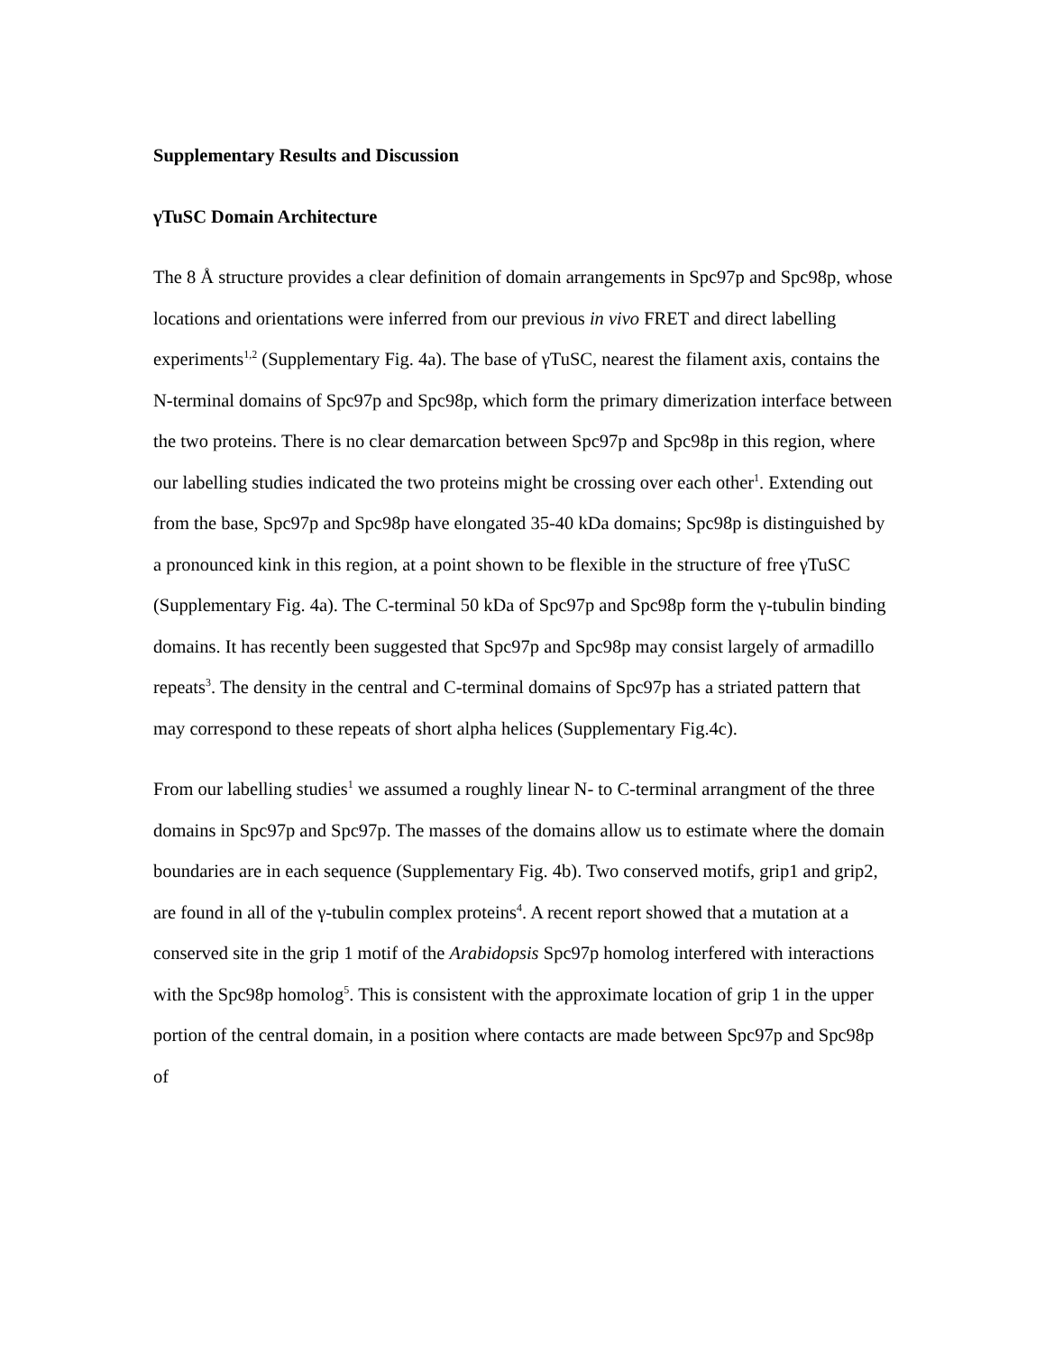Supplementary Results and Discussion
γTuSC Domain Architecture
The 8 Å structure provides a clear definition of domain arrangements in Spc97p and Spc98p, whose locations and orientations were inferred from our previous in vivo FRET and direct labelling experiments<sup>1,2</sup> (Supplementary Fig. 4a). The base of γTuSC, nearest the filament axis, contains the N-terminal domains of Spc97p and Spc98p, which form the primary dimerization interface between the two proteins. There is no clear demarcation between Spc97p and Spc98p in this region, where our labelling studies indicated the two proteins might be crossing over each other<sup>1</sup>. Extending out from the base, Spc97p and Spc98p have elongated 35-40 kDa domains; Spc98p is distinguished by a pronounced kink in this region, at a point shown to be flexible in the structure of free γTuSC (Supplementary Fig. 4a). The C-terminal 50 kDa of Spc97p and Spc98p form the γ-tubulin binding domains. It has recently been suggested that Spc97p and Spc98p may consist largely of armadillo repeats<sup>3</sup>. The density in the central and C-terminal domains of Spc97p has a striated pattern that may correspond to these repeats of short alpha helices (Supplementary Fig.4c).
From our labelling studies<sup>1</sup> we assumed a roughly linear N- to C-terminal arrangment of the three domains in Spc97p and Spc97p. The masses of the domains allow us to estimate where the domain boundaries are in each sequence (Supplementary Fig. 4b). Two conserved motifs, grip1 and grip2, are found in all of the γ-tubulin complex proteins<sup>4</sup>. A recent report showed that a mutation at a conserved site in the grip 1 motif of the Arabidopsis Spc97p homolog interfered with interactions with the Spc98p homolog<sup>5</sup>. This is consistent with the approximate location of grip 1 in the upper portion of the central domain, in a position where contacts are made between Spc97p and Spc98p of